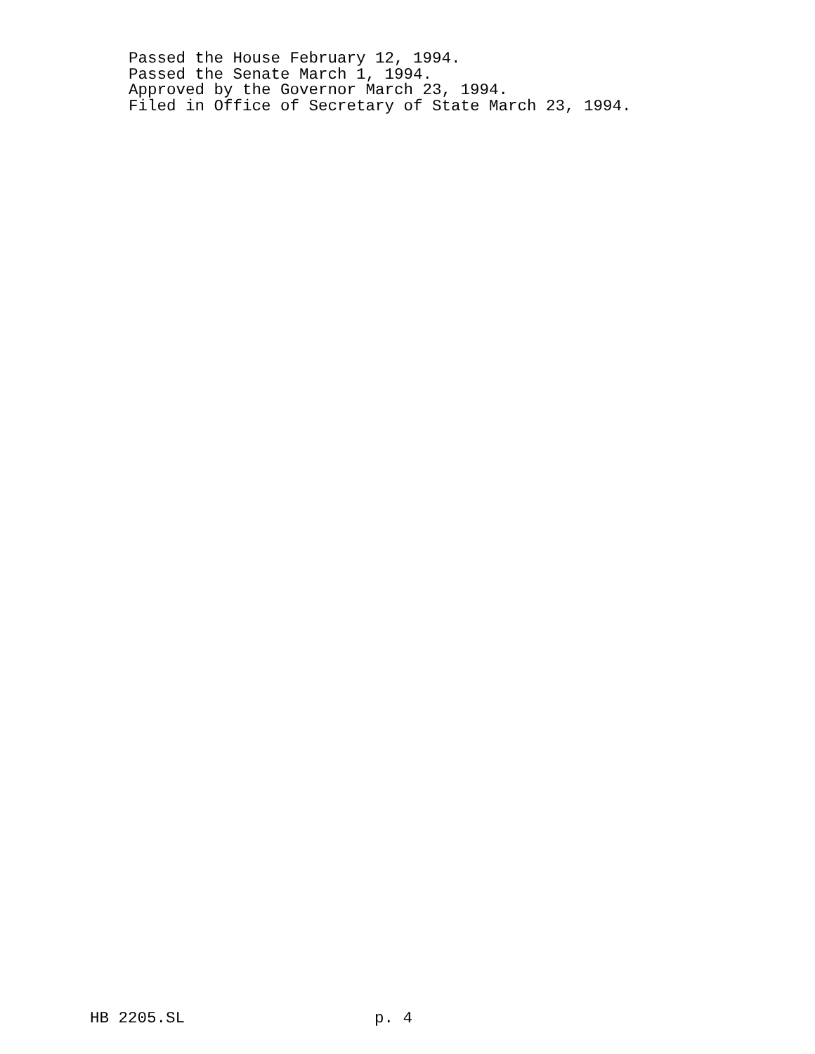Passed the House February 12, 1994. Passed the Senate March 1, 1994. Approved by the Governor March 23, 1994. Filed in Office of Secretary of State March 23, 1994.
HB 2205.SL p. 4